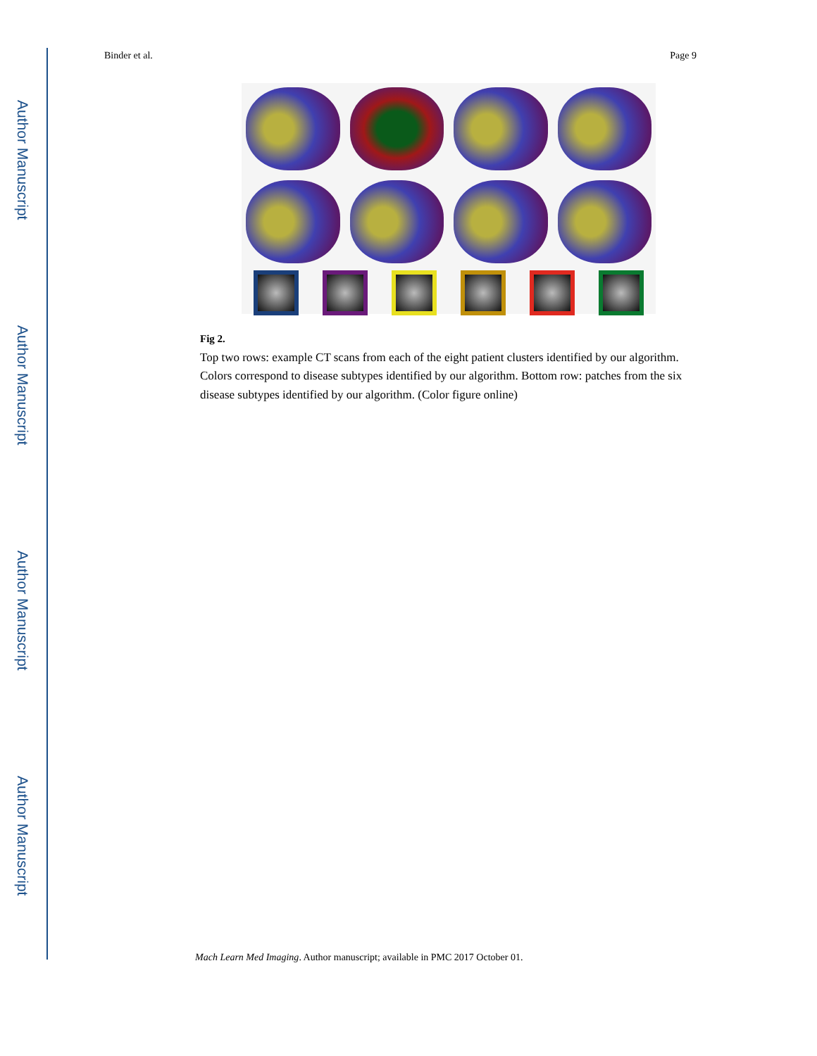Author Manuscript
Author Manuscript
Author Manuscript
Author Manuscript
Binder et al. Page 9
Fig 2.
Top two rows: example CT scans from each of the eight patient clusters identified by our algorithm. Colors correspond to disease subtypes identified by our algorithm. Bottom row: patches from the six disease subtypes identified by our algorithm. (Color figure online)
Mach Learn Med Imaging. Author manuscript; available in PMC 2017 October 01.